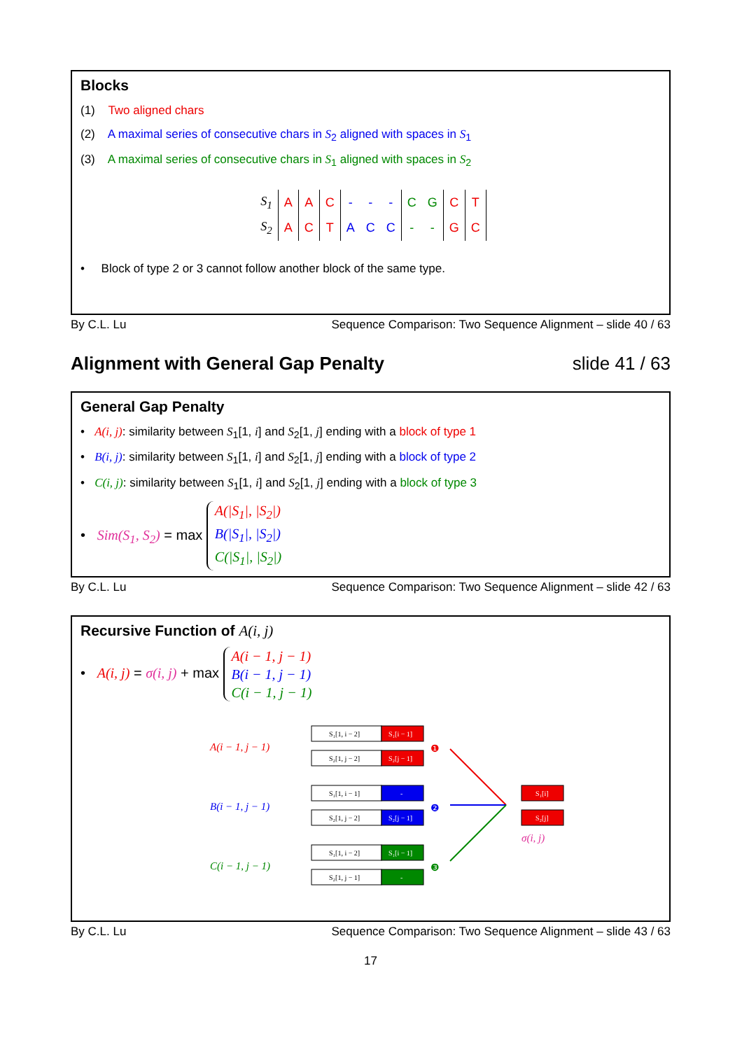Blocks
(1) Two aligned chars
(2) A maximal series of consecutive chars in S<sub>2</sub> aligned with spaces in S<sub>1</sub>
(3) A maximal series of consecutive chars in S<sub>1</sub> aligned with spaces in S<sub>2</sub>
| S<sub>1</sub> | A | A | C | - | - | - | C | G | C | T |
| S<sub>2</sub> | A | C | T | A | C | C | - | - | G | C |
• Block of type 2 or 3 cannot follow another block of the same type.
By C.L. Lu Sequence Comparison: Two Sequence Alignment – slide 40 / 63
Alignment with General Gap Penalty slide 41 / 63
General Gap Penalty
• A(i, j): similarity between S<sub>1</sub>[1, i] and S<sub>2</sub>[1, j] ending with a block of type 1
• B(i, j): similarity between S<sub>1</sub>[1, i] and S<sub>2</sub>[1, j] ending with a block of type 2
• C(i, j): similarity between S<sub>1</sub>[1, i] and S<sub>2</sub>[1, j] ending with a block of type 3
• Sim(S<sub>1</sub>, S<sub>2</sub>) = max A(|S<sub>1</sub>|, |S<sub>2</sub>|)
B(|S<sub>1</sub>|, |S<sub>2</sub>|)
C(|S<sub>1</sub>|, |S<sub>2</sub>|)
By C.L. Lu Sequence Comparison: Two Sequence Alignment – slide 42 / 63
Recursive Function of A(i, j)
• A(i, j) = σ(i, j) + max A(i − 1, j − 1)
B(i − 1, j − 1)
C(i − 1, j − 1)
A(i − 1, j − 1)
S₁[1, i − 2]
S₁[i − 1]
S₂[1, j − 2]
S₂[j − 1]
B(i − 1, j − 1)
S₁[1, i − 1]
-
S₂[1, j − 2]
S₂[j − 1]
C(i − 1, j − 1)
S₁[1, i − 2]
S₁[i − 1]
S₂[1, j − 1]
-
❶
❷
❸
S₁[i]
S₂[j]
σ(i, j)
By C.L. Lu Sequence Comparison: Two Sequence Alignment – slide 43 / 63
17